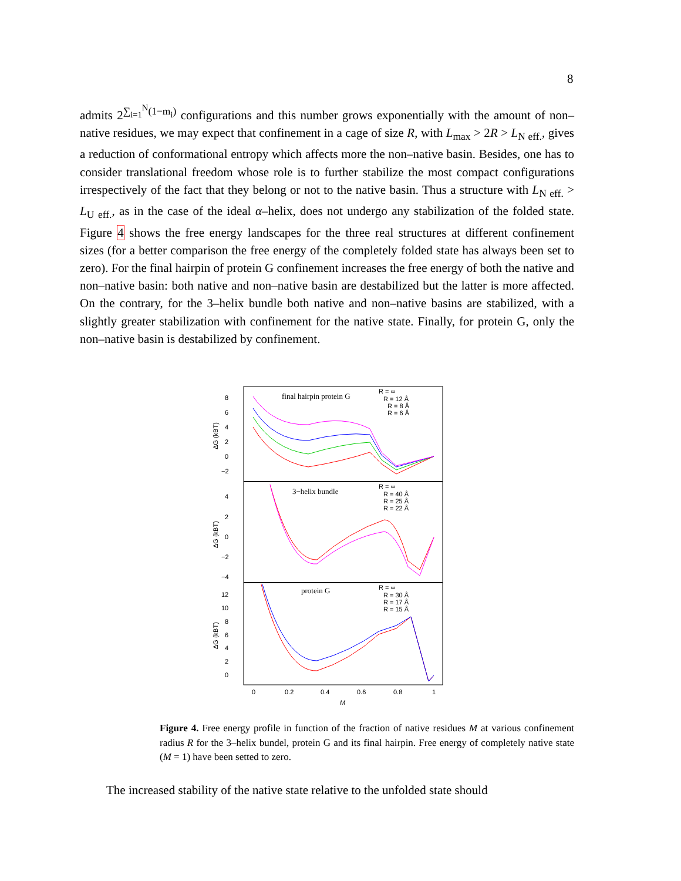8
admits 2<sup>∑<sub>i=1</sub><sup>N</sup>(1−m<sub>i</sub>)</sup> configurations and this number grows exponentially with the amount of non–native residues, we may expect that confinement in a cage of size R, with L<sub>max</sub> > 2R > L<sub>N eff.</sub>, gives a reduction of conformational entropy which affects more the non–native basin. Besides, one has to consider translational freedom whose role is to further stabilize the most compact configurations irrespectively of the fact that they belong or not to the native basin. Thus a structure with L<sub>N eff.</sub> > L<sub>U eff.</sub>, as in the case of the ideal α–helix, does not undergo any stabilization of the folded state. Figure 4 shows the free energy landscapes for the three real structures at different confinement sizes (for a better comparison the free energy of the completely folded state has always been set to zero). For the final hairpin of protein G confinement increases the free energy of both the native and non–native basin: both native and non–native basin are destabilized but the latter is more affected. On the contrary, for the 3–helix bundle both native and non–native basins are stabilized, with a slightly greater stabilization with confinement for the native state. Finally, for protein G, only the non–native basin is destabilized by confinement.
final hairpin protein G
3−helix bundle
protein G
R = ∞
R = 12 Å
R = 8 Å
R = 6 Å
R = ∞
R = 40 Å
R = 25 Å
R = 22 Å
R = ∞
R = 30 Å
R = 17 Å
R = 15 Å
8
6
4
2
0
−2
4
2
0
−2
−4
12
10
8
6
4
2
0
0
0.2
0.4
0.6
0.8
1
M
ΔG (kBT)
ΔG (kBT)
ΔG (kBT)
Figure 4. Free energy profile in function of the fraction of native residues M at various confinement radius R for the 3–helix bundel, protein G and its final hairpin. Free energy of completely native state (M = 1) have been setted to zero.
The increased stability of the native state relative to the unfolded state should